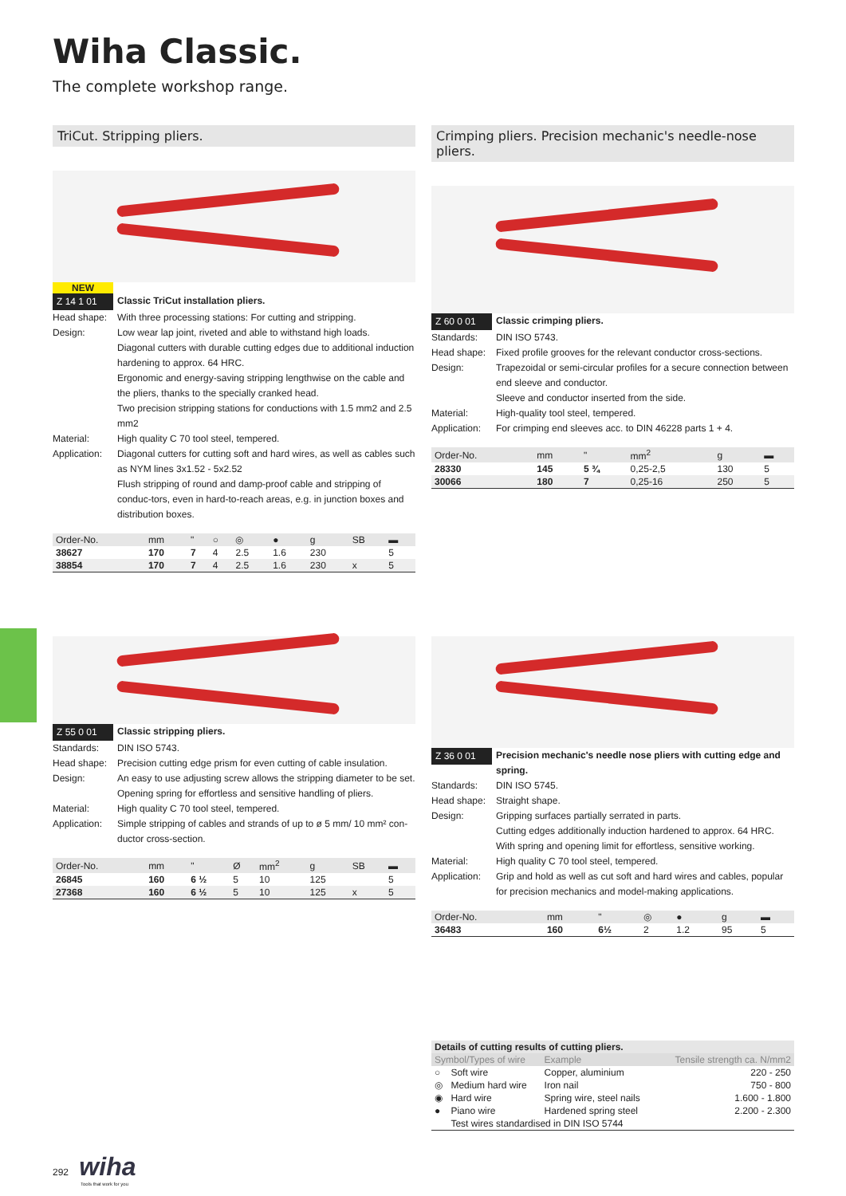Wiha Classic.
The complete workshop range.
TriCut. Stripping pliers.
NEW
Z 14 1 01
Classic TriCut installation pliers.
Head shape:
With three processing stations: For cutting and stripping.
Design:
Low wear lap joint, riveted and able to withstand high loads.
Diagonal cutters with durable cutting edges due to additional induction hardening to approx. 64 HRC.
Ergonomic and energy-saving stripping lengthwise on the cable and the pliers, thanks to the specially cranked head.
Two precision stripping stations for conductions with 1.5 mm2 and 2.5 mm2
Material:
High quality C 70 tool steel, tempered.
Application:
Diagonal cutters for cutting soft and hard wires, as well as cables such as NYM lines 3x1.52 - 5x2.52
Flush stripping of round and damp-proof cable and stripping of conduc-tors, even in hard-to-reach areas, e.g. in junction boxes and distribution boxes.
| Order-No. | mm | " | ○ | ◎ | ● | g | SB | ▬ |
| --- | --- | --- | --- | --- | --- | --- | --- | --- |
| 38627 | 170 | 7 | 4 | 2.5 | 1.6 | 230 | | 5 |
| 38854 | 170 | 7 | 4 | 2.5 | 1.6 | 230 | x | 5 |
Crimping pliers. Precision mechanic's needle-nose pliers.
Z 60 0 01
Classic crimping pliers.
Standards:
DIN ISO 5743.
Head shape:
Fixed profile grooves for the relevant conductor cross-sections.
Design:
Trapezoidal or semi-circular profiles for a secure connection between end sleeve and conductor.
Sleeve and conductor inserted from the side.
Material:
High-quality tool steel, tempered.
Application:
For crimping end sleeves acc. to DIN 46228 parts 1 + 4.
| Order-No. | mm | " | mm<sup>2</sup> | g | ▬ |
| --- | --- | --- | --- | --- | --- |
| 28330 | 145 | 5 ¾ | 0,25-2,5 | 130 | 5 |
| 30066 | 180 | 7 | 0,25-16 | 250 | 5 |
Z 55 0 01
Classic stripping pliers.
Standards:
DIN ISO 5743.
Head shape:
Precision cutting edge prism for even cutting of cable insulation.
Design:
An easy to use adjusting screw allows the stripping diameter to be set.
Opening spring for effortless and sensitive handling of pliers.
Material:
High quality C 70 tool steel, tempered.
Application:
Simple stripping of cables and strands of up to ø 5 mm/ 10 mm² con-ductor cross-section.
| Order-No. | mm | " | Ø | mm<sup>2</sup> | g | SB | ▬ |
| --- | --- | --- | --- | --- | --- | --- | --- |
| 26845 | 160 | 6 ½ | 5 | 10 | 125 | | 5 |
| 27368 | 160 | 6 ½ | 5 | 10 | 125 | x | 5 |
Z 36 0 01
Precision mechanic's needle nose pliers with cutting edge and spring.
Standards:
DIN ISO 5745.
Head shape:
Straight shape.
Design:
Gripping surfaces partially serrated in parts.
Cutting edges additionally induction hardened to approx. 64 HRC.
With spring and opening limit for effortless, sensitive working.
Material:
High quality C 70 tool steel, tempered.
Application:
Grip and hold as well as cut soft and hard wires and cables, popular for precision mechanics and model-making applications.
| Order-No. | mm | " | ◎ | ● | g | ▬ |
| --- | --- | --- | --- | --- | --- | --- |
| 36483 | 160 | 6½ | 2 | 1.2 | 95 | 5 |
| Details of cutting results of cutting pliers. | | | |
| --- | --- | --- | --- |
| Symbol/Types of wire | | Example | Tensile strength ca. N/mm2 |
| ○ | Soft wire | Copper, aluminium | 220 - 250 |
| ◎ | Medium hard wire | Iron nail | 750 - 800 |
| ◉ | Hard wire | Spring wire, steel nails | 1.600 - 1.800 |
| ● | Piano wire | Hardened spring steel | 2.200 - 2.300 |
| | Test wires standardised in DIN ISO 5744 | | |
292 wiha
Tools that work for you